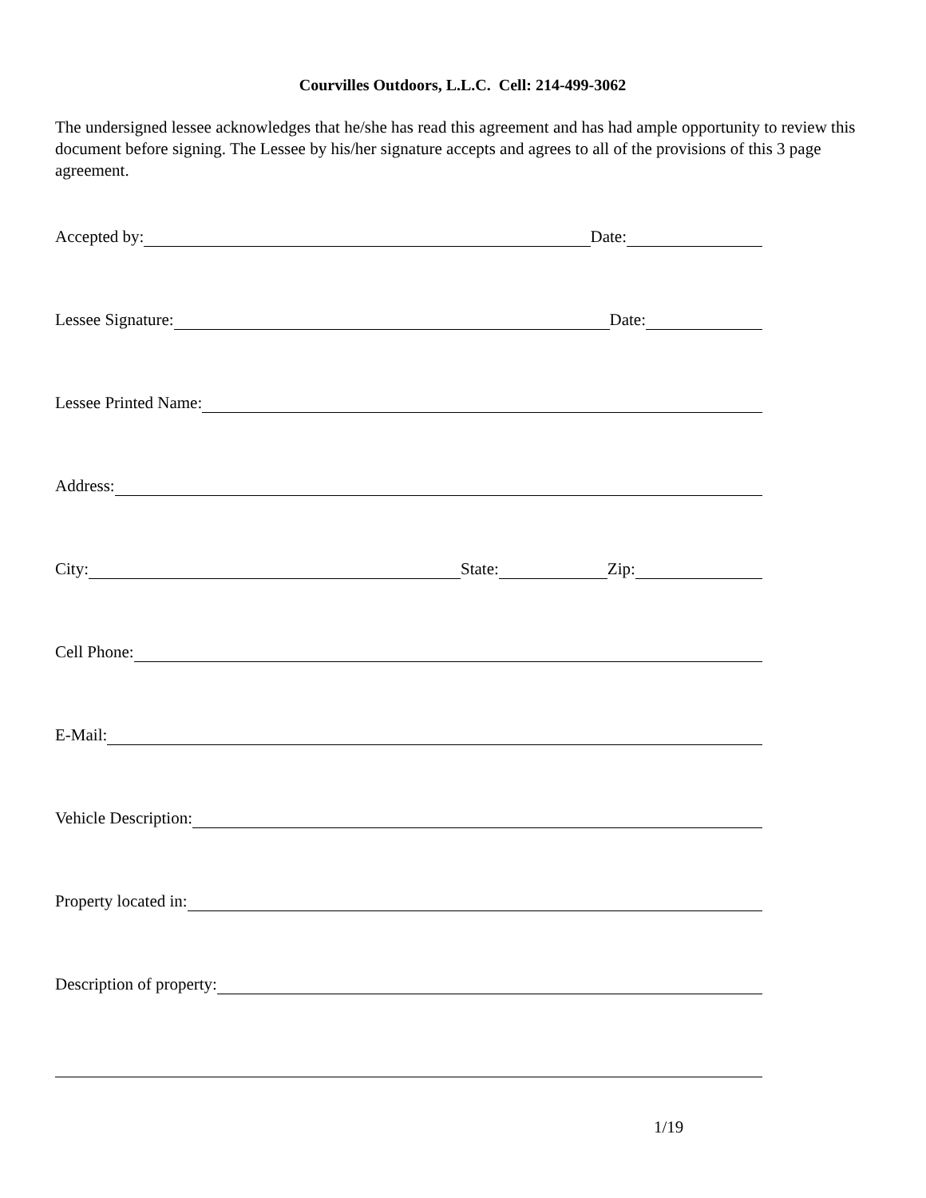Courvilles Outdoors, L.L.C. Cell: 214-499-3062
The undersigned lessee acknowledges that he/she has read this agreement and has had ample opportunity to review this document before signing. The Lessee by his/her signature accepts and agrees to all of the provisions of this 3 page agreement.
Accepted by: Date:
Lessee Signature: Date:
Lessee Printed Name:
Address:
City: State: Zip:
Cell Phone:
E-Mail:
Vehicle Description:
Property located in:
Description of property:
1/19